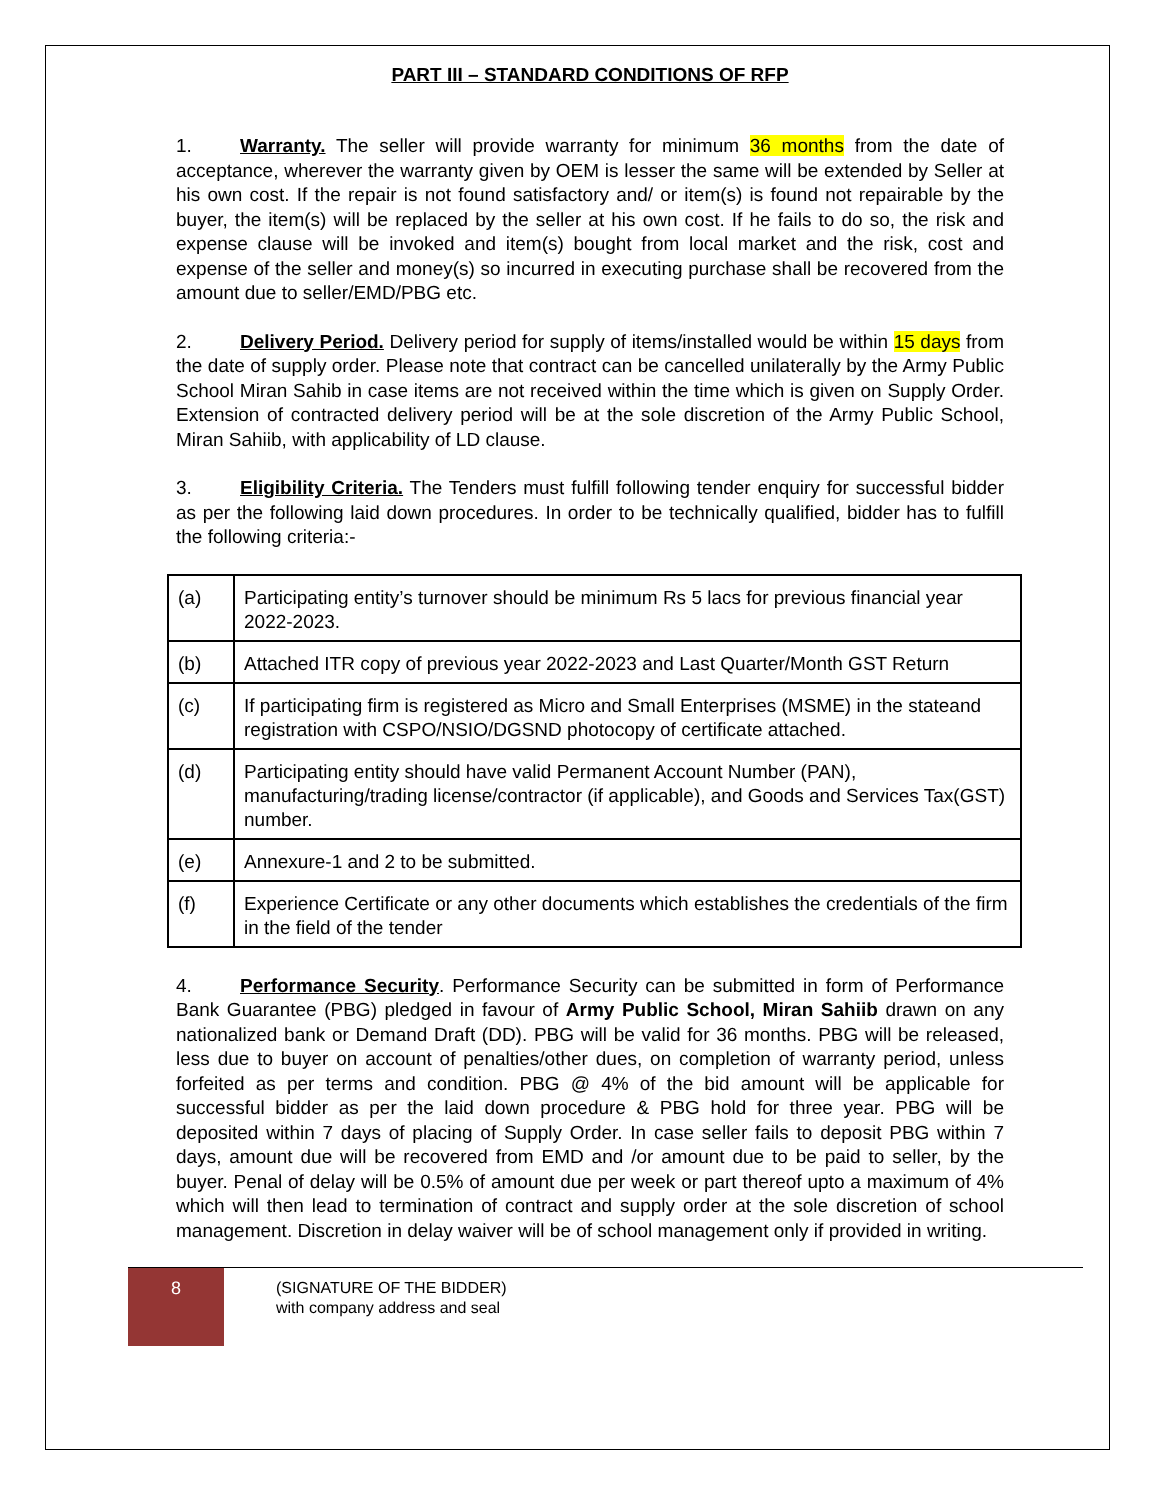PART III – STANDARD CONDITIONS OF RFP
1. Warranty. The seller will provide warranty for minimum 36 months from the date of acceptance, wherever the warranty given by OEM is lesser the same will be extended by Seller at his own cost. If the repair is not found satisfactory and/ or item(s) is found not repairable by the buyer, the item(s) will be replaced by the seller at his own cost. If he fails to do so, the risk and expense clause will be invoked and item(s) bought from local market and the risk, cost and expense of the seller and money(s) so incurred in executing purchase shall be recovered from the amount due to seller/EMD/PBG etc.
2. Delivery Period. Delivery period for supply of items/installed would be within 15 days from the date of supply order. Please note that contract can be cancelled unilaterally by the Army Public School Miran Sahib in case items are not received within the time which is given on Supply Order. Extension of contracted delivery period will be at the sole discretion of the Army Public School, Miran Sahiib, with applicability of LD clause.
3. Eligibility Criteria. The Tenders must fulfill following tender enquiry for successful bidder as per the following laid down procedures. In order to be technically qualified, bidder has to fulfill the following criteria:-
| (a) | Participating entity’s turnover should be minimum Rs 5 lacs for previous financial year 2022-2023. |
| (b) | Attached ITR copy of previous year 2022-2023 and Last Quarter/Month GST Return |
| (c) | If participating firm is registered as Micro and Small Enterprises (MSME) in the stateand registration with CSPO/NSIO/DGSND photocopy of certificate attached. |
| (d) | Participating entity should have valid Permanent Account Number (PAN), manufacturing/trading license/contractor (if applicable), and Goods and Services Tax(GST) number. |
| (e) | Annexure-1 and 2 to be submitted. |
| (f) | Experience Certificate or any other documents which establishes the credentials of the firm in the field of the tender |
4. Performance Security. Performance Security can be submitted in form of Performance Bank Guarantee (PBG) pledged in favour of Army Public School, Miran Sahiib drawn on any nationalized bank or Demand Draft (DD). PBG will be valid for 36 months. PBG will be released, less due to buyer on account of penalties/other dues, on completion of warranty period, unless forfeited as per terms and condition. PBG @ 4% of the bid amount will be applicable for successful bidder as per the laid down procedure & PBG hold for three year. PBG will be deposited within 7 days of placing of Supply Order. In case seller fails to deposit PBG within 7 days, amount due will be recovered from EMD and /or amount due to be paid to seller, by the buyer. Penal of delay will be 0.5% of amount due per week or part thereof upto a maximum of 4% which will then lead to termination of contract and supply order at the sole discretion of school management. Discretion in delay waiver will be of school management only if provided in writing.
8
(SIGNATURE OF THE BIDDER)
with company address and seal